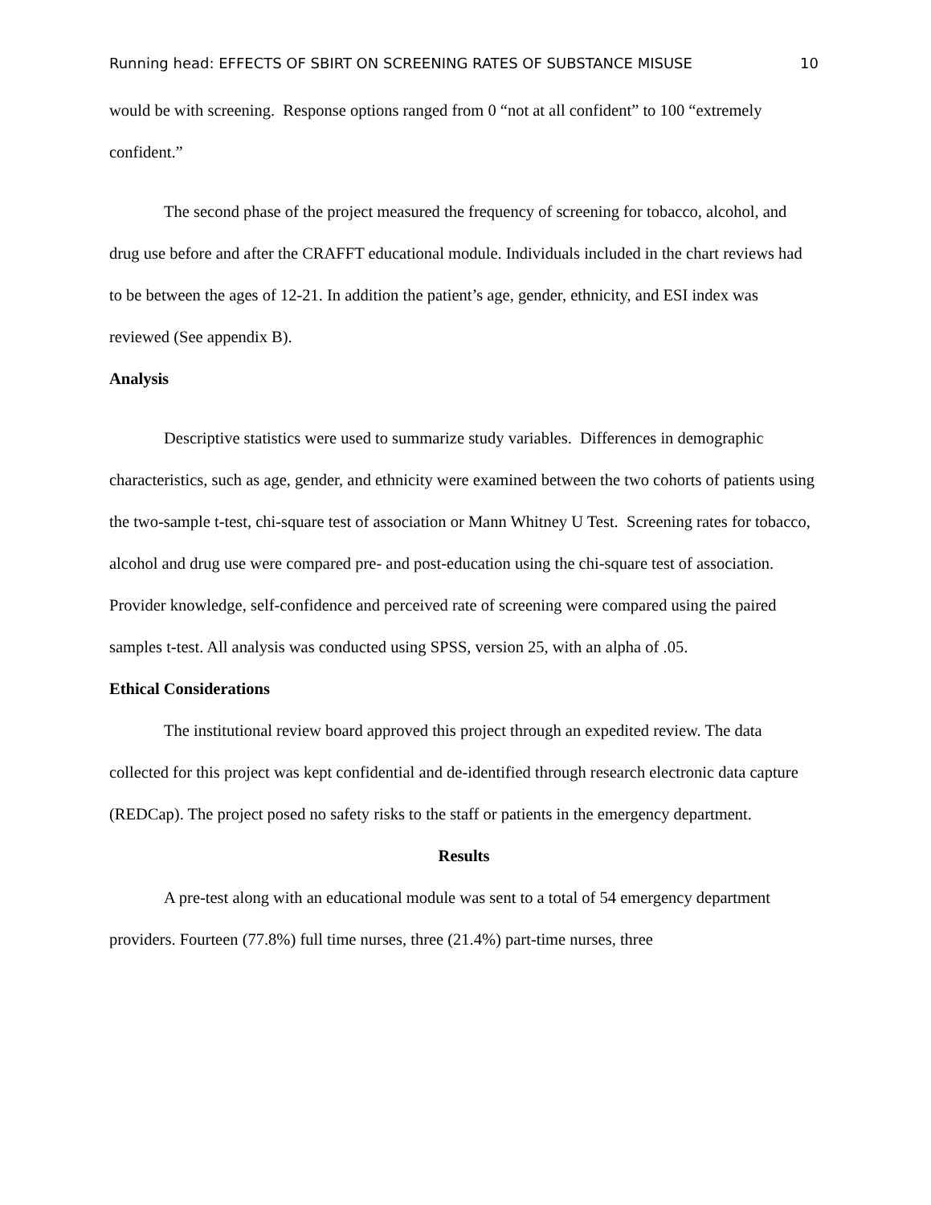Running head: EFFECTS OF SBIRT ON SCREENING RATES OF SUBSTANCE MISUSE 10
would be with screening. Response options ranged from 0 “not at all confident” to 100 “extremely confident.”
The second phase of the project measured the frequency of screening for tobacco, alcohol, and drug use before and after the CRAFFT educational module. Individuals included in the chart reviews had to be between the ages of 12-21. In addition the patient’s age, gender, ethnicity, and ESI index was reviewed (See appendix B).
Analysis
Descriptive statistics were used to summarize study variables. Differences in demographic characteristics, such as age, gender, and ethnicity were examined between the two cohorts of patients using the two-sample t-test, chi-square test of association or Mann Whitney U Test. Screening rates for tobacco, alcohol and drug use were compared pre- and post-education using the chi-square test of association. Provider knowledge, self-confidence and perceived rate of screening were compared using the paired samples t-test. All analysis was conducted using SPSS, version 25, with an alpha of .05.
Ethical Considerations
The institutional review board approved this project through an expedited review. The data collected for this project was kept confidential and de-identified through research electronic data capture (REDCap). The project posed no safety risks to the staff or patients in the emergency department.
Results
A pre-test along with an educational module was sent to a total of 54 emergency department providers. Fourteen (77.8%) full time nurses, three (21.4%) part-time nurses, three